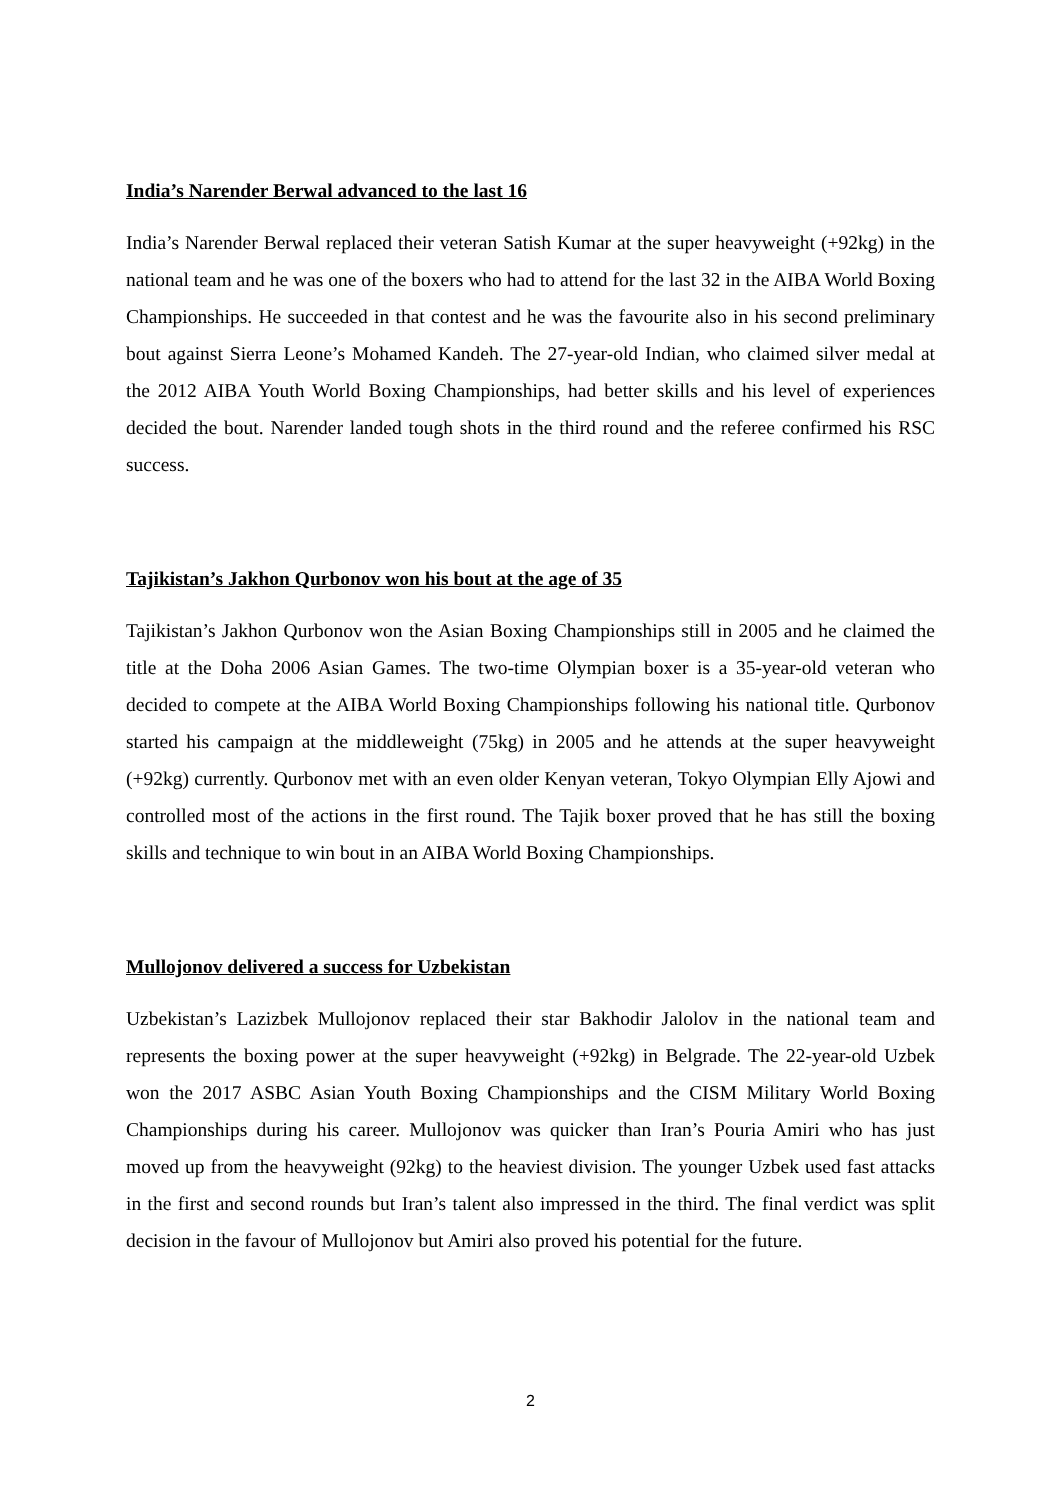India’s Narender Berwal advanced to the last 16
India’s Narender Berwal replaced their veteran Satish Kumar at the super heavyweight (+92kg) in the national team and he was one of the boxers who had to attend for the last 32 in the AIBA World Boxing Championships. He succeeded in that contest and he was the favourite also in his second preliminary bout against Sierra Leone’s Mohamed Kandeh. The 27-year-old Indian, who claimed silver medal at the 2012 AIBA Youth World Boxing Championships, had better skills and his level of experiences decided the bout. Narender landed tough shots in the third round and the referee confirmed his RSC success.
Tajikistan’s Jakhon Qurbonov won his bout at the age of 35
Tajikistan’s Jakhon Qurbonov won the Asian Boxing Championships still in 2005 and he claimed the title at the Doha 2006 Asian Games. The two-time Olympian boxer is a 35-year-old veteran who decided to compete at the AIBA World Boxing Championships following his national title. Qurbonov started his campaign at the middleweight (75kg) in 2005 and he attends at the super heavyweight (+92kg) currently. Qurbonov met with an even older Kenyan veteran, Tokyo Olympian Elly Ajowi and controlled most of the actions in the first round. The Tajik boxer proved that he has still the boxing skills and technique to win bout in an AIBA World Boxing Championships.
Mullojonov delivered a success for Uzbekistan
Uzbekistan’s Lazizbek Mullojonov replaced their star Bakhodir Jalolov in the national team and represents the boxing power at the super heavyweight (+92kg) in Belgrade. The 22-year-old Uzbek won the 2017 ASBC Asian Youth Boxing Championships and the CISM Military World Boxing Championships during his career. Mullojonov was quicker than Iran’s Pouria Amiri who has just moved up from the heavyweight (92kg) to the heaviest division. The younger Uzbek used fast attacks in the first and second rounds but Iran’s talent also impressed in the third. The final verdict was split decision in the favour of Mullojonov but Amiri also proved his potential for the future.
2